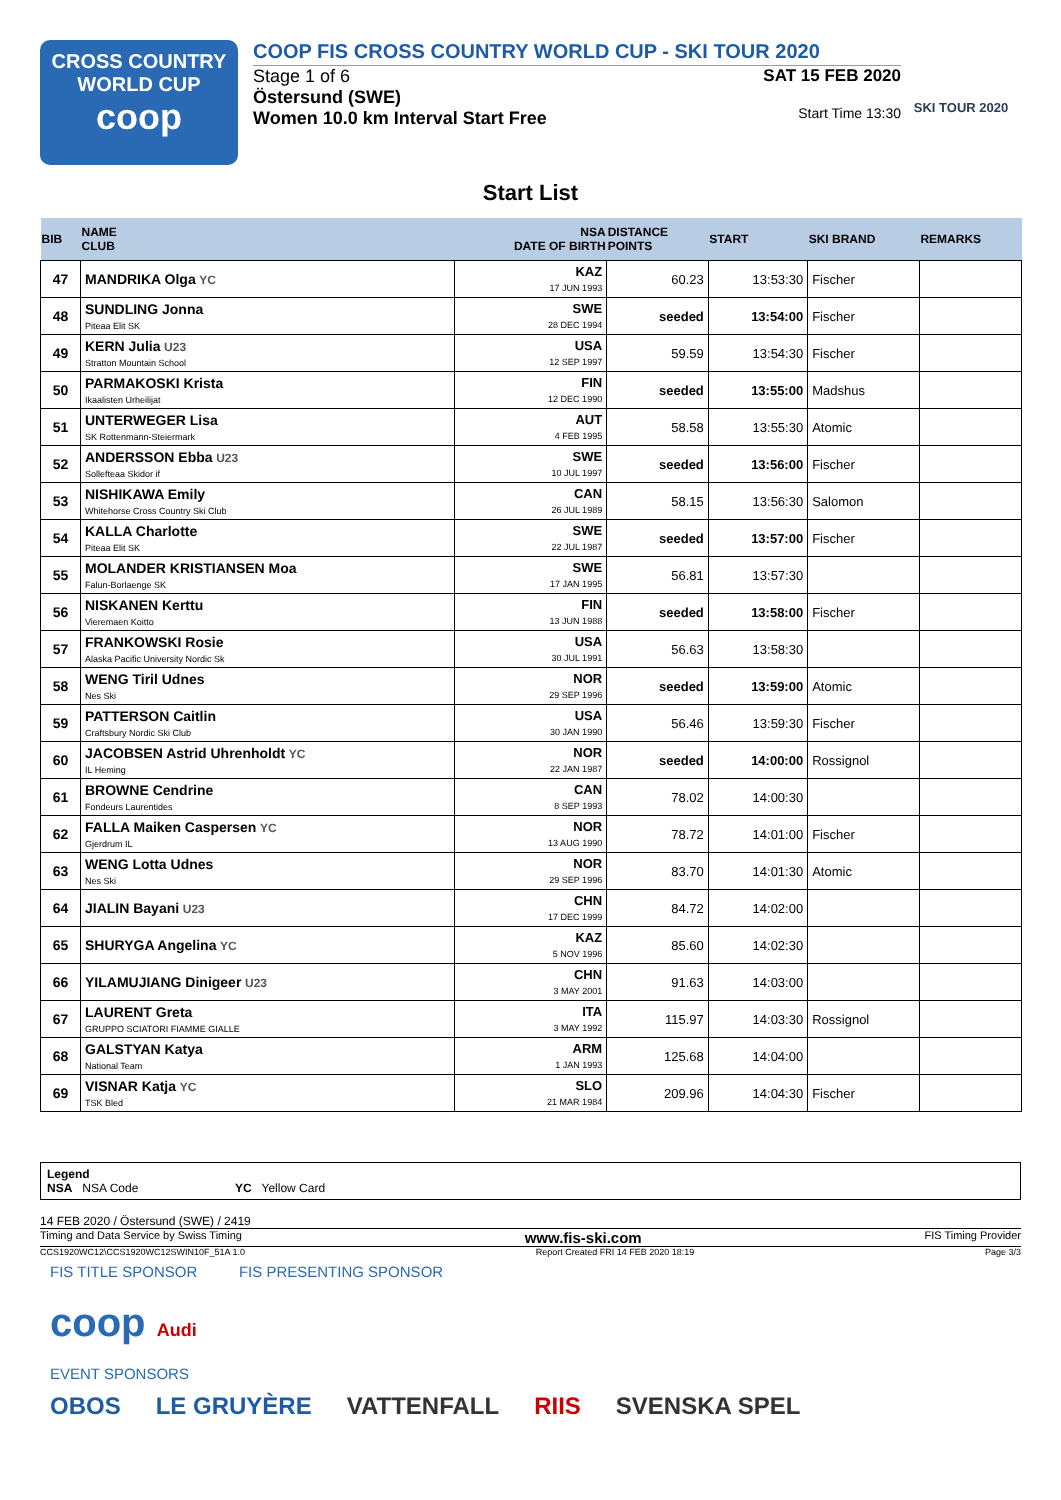CROSS COUNTRY
WORLD CUP
coop
COOP FIS CROSS COUNTRY WORLD CUP - SKI TOUR 2020
Stage 1 of 6
Östersund (SWE)
Women 10.0 km Interval Start Free
SAT 15 FEB 2020
Start Time 13:30
SKI TOUR 2020
Start List
| BIB | NAME CLUB | NSA DATE OF BIRTH | DISTANCE POINTS | START | SKI BRAND | REMARKS |
| --- | --- | --- | --- | --- | --- | --- |
| 47 | MANDRIKA Olga YC | KAZ 17 JUN 1993 | 60.23 | 13:53:30 | Fischer | |
| 48 | SUNDLING Jonna Piteaa Elit SK | SWE 28 DEC 1994 | seeded | 13:54:00 | Fischer | |
| 49 | KERN Julia U23 Stratton Mountain School | USA 12 SEP 1997 | 59.59 | 13:54:30 | Fischer | |
| 50 | PARMAKOSKI Krista Ikaalisten Urheilijat | FIN 12 DEC 1990 | seeded | 13:55:00 | Madshus | |
| 51 | UNTERWEGER Lisa SK Rottenmann-Steiermark | AUT 4 FEB 1995 | 58.58 | 13:55:30 | Atomic | |
| 52 | ANDERSSON Ebba U23 Sollefteaa Skidor if | SWE 10 JUL 1997 | seeded | 13:56:00 | Fischer | |
| 53 | NISHIKAWA Emily Whitehorse Cross Country Ski Club | CAN 26 JUL 1989 | 58.15 | 13:56:30 | Salomon | |
| 54 | KALLA Charlotte Piteaa Elit SK | SWE 22 JUL 1987 | seeded | 13:57:00 | Fischer | |
| 55 | MOLANDER KRISTIANSEN Moa Falun-Borlaenge SK | SWE 17 JAN 1995 | 56.81 | 13:57:30 | | |
| 56 | NISKANEN Kerttu Vieremaen Koitto | FIN 13 JUN 1988 | seeded | 13:58:00 | Fischer | |
| 57 | FRANKOWSKI Rosie Alaska Pacific University Nordic Sk | USA 30 JUL 1991 | 56.63 | 13:58:30 | | |
| 58 | WENG Tiril Udnes Nes Ski | NOR 29 SEP 1996 | seeded | 13:59:00 | Atomic | |
| 59 | PATTERSON Caitlin Craftsbury Nordic Ski Club | USA 30 JAN 1990 | 56.46 | 13:59:30 | Fischer | |
| 60 | JACOBSEN Astrid Uhrenholdt YC IL Heming | NOR 22 JAN 1987 | seeded | 14:00:00 | Rossignol | |
| 61 | BROWNE Cendrine Fondeurs Laurentides | CAN 8 SEP 1993 | 78.02 | 14:00:30 | | |
| 62 | FALLA Maiken Caspersen YC Gjerdrum IL | NOR 13 AUG 1990 | 78.72 | 14:01:00 | Fischer | |
| 63 | WENG Lotta Udnes Nes Ski | NOR 29 SEP 1996 | 83.70 | 14:01:30 | Atomic | |
| 64 | JIALIN Bayani U23 | CHN 17 DEC 1999 | 84.72 | 14:02:00 | | |
| 65 | SHURYGA Angelina YC | KAZ 5 NOV 1996 | 85.60 | 14:02:30 | | |
| 66 | YILAMUJIANG Dinigeer U23 | CHN 3 MAY 2001 | 91.63 | 14:03:00 | | |
| 67 | LAURENT Greta GRUPPO SCIATORI FIAMME GIALLE | ITA 3 MAY 1992 | 115.97 | 14:03:30 | Rossignol | |
| 68 | GALSTYAN Katya National Team | ARM 1 JAN 1993 | 125.68 | 14:04:00 | | |
| 69 | VISNAR Katja YC TSK Bled | SLO 21 MAR 1984 | 209.96 | 14:04:30 | Fischer | |
Legend
NSA NSA Code YC Yellow Card
14 FEB 2020 / Östersund (SWE) / 2419
Timing and Data Service by Swiss Timing www.fis-ski.com FIS Timing Provider
CCS1920WC12\CCS1920WC12SWIN10F_51A 1.0 Report Created FRI 14 FEB 2020 18:19 Page 3/3
FIS TITLE SPONSOR FIS PRESENTING SPONSOR
coop Audi
EVENT SPONSORS
OBOS LE GRUYÈRE VATTENFALL RIIS SVENSKA SPEL